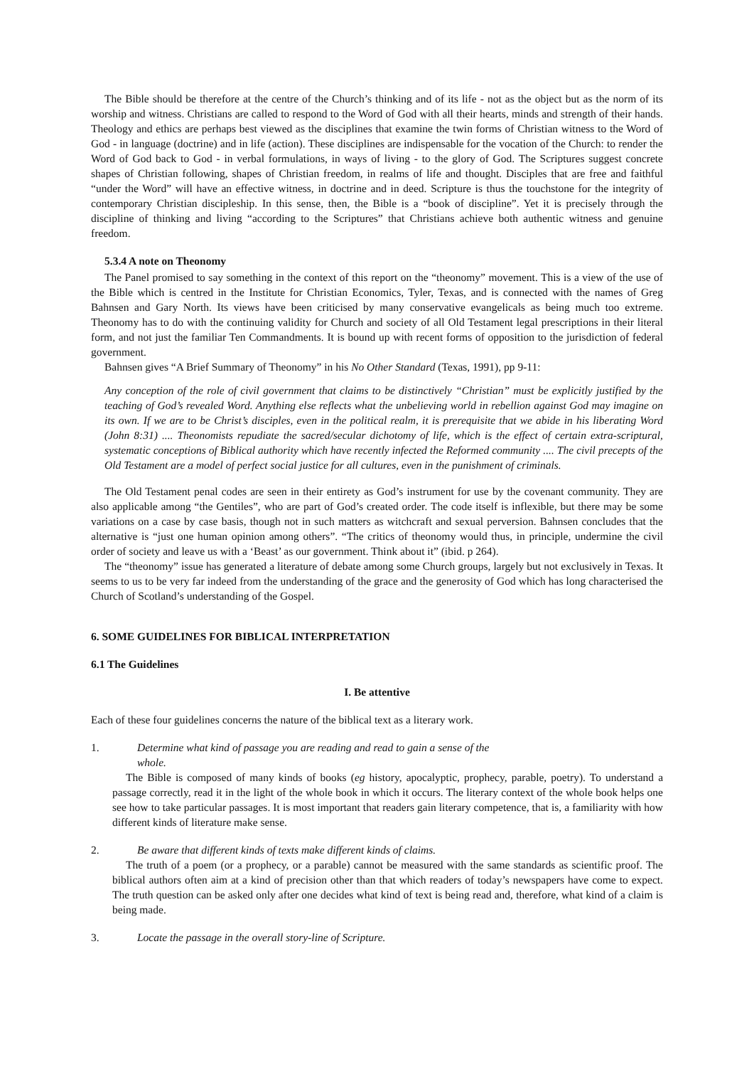The Bible should be therefore at the centre of the Church’s thinking and of its life - not as the object but as the norm of its worship and witness. Christians are called to respond to the Word of God with all their hearts, minds and strength of their hands. Theology and ethics are perhaps best viewed as the disciplines that examine the twin forms of Christian witness to the Word of God - in language (doctrine) and in life (action). These disciplines are indispensable for the vocation of the Church: to render the Word of God back to God - in verbal formulations, in ways of living - to the glory of God. The Scriptures suggest concrete shapes of Christian following, shapes of Christian freedom, in realms of life and thought. Disciples that are free and faithful “under the Word” will have an effective witness, in doctrine and in deed. Scripture is thus the touchstone for the integrity of contemporary Christian discipleship. In this sense, then, the Bible is a “book of discipline”. Yet it is precisely through the discipline of thinking and living “according to the Scriptures” that Christians achieve both authentic witness and genuine freedom.
5.3.4 A note on Theonomy
The Panel promised to say something in the context of this report on the “theonomy” movement. This is a view of the use of the Bible which is centred in the Institute for Christian Economics, Tyler, Texas, and is connected with the names of Greg Bahnsen and Gary North. Its views have been criticised by many conservative evangelicals as being much too extreme. Theonomy has to do with the continuing validity for Church and society of all Old Testament legal prescriptions in their literal form, and not just the familiar Ten Commandments. It is bound up with recent forms of opposition to the jurisdiction of federal government.
Bahnsen gives “A Brief Summary of Theonomy” in his No Other Standard (Texas, 1991), pp 9-11:
Any conception of the role of civil government that claims to be distinctively “Christian” must be explicitly justified by the teaching of God’s revealed Word. Anything else reflects what the unbelieving world in rebellion against God may imagine on its own. If we are to be Christ’s disciples, even in the political realm, it is prerequisite that we abide in his liberating Word (John 8:31) .... Theonomists repudiate the sacred/secular dichotomy of life, which is the effect of certain extra-scriptural, systematic conceptions of Biblical authority which have recently infected the Reformed community .... The civil precepts of the Old Testament are a model of perfect social justice for all cultures, even in the punishment of criminals.
The Old Testament penal codes are seen in their entirety as God’s instrument for use by the covenant community. They are also applicable among “the Gentiles”, who are part of God’s created order. The code itself is inflexible, but there may be some variations on a case by case basis, though not in such matters as witchcraft and sexual perversion. Bahnsen concludes that the alternative is “just one human opinion among others”. “The critics of theonomy would thus, in principle, undermine the civil order of society and leave us with a ‘Beast’ as our government. Think about it” (ibid. p 264).
The “theonomy” issue has generated a literature of debate among some Church groups, largely but not exclusively in Texas. It seems to us to be very far indeed from the understanding of the grace and the generosity of God which has long characterised the Church of Scotland’s understanding of the Gospel.
6. SOME GUIDELINES FOR BIBLICAL INTERPRETATION
6.1 The Guidelines
I. Be attentive
Each of these four guidelines concerns the nature of the biblical text as a literary work.
1. Determine what kind of passage you are reading and read to gain a sense of the
whole.
The Bible is composed of many kinds of books (eg history, apocalyptic, prophecy, parable, poetry). To understand a passage correctly, read it in the light of the whole book in which it occurs. The literary context of the whole book helps one see how to take particular passages. It is most important that readers gain literary competence, that is, a familiarity with how different kinds of literature make sense.
2. Be aware that different kinds of texts make different kinds of claims.
The truth of a poem (or a prophecy, or a parable) cannot be measured with the same standards as scientific proof. The biblical authors often aim at a kind of precision other than that which readers of today’s newspapers have come to expect. The truth question can be asked only after one decides what kind of text is being read and, therefore, what kind of a claim is being made.
3. Locate the passage in the overall story-line of Scripture.